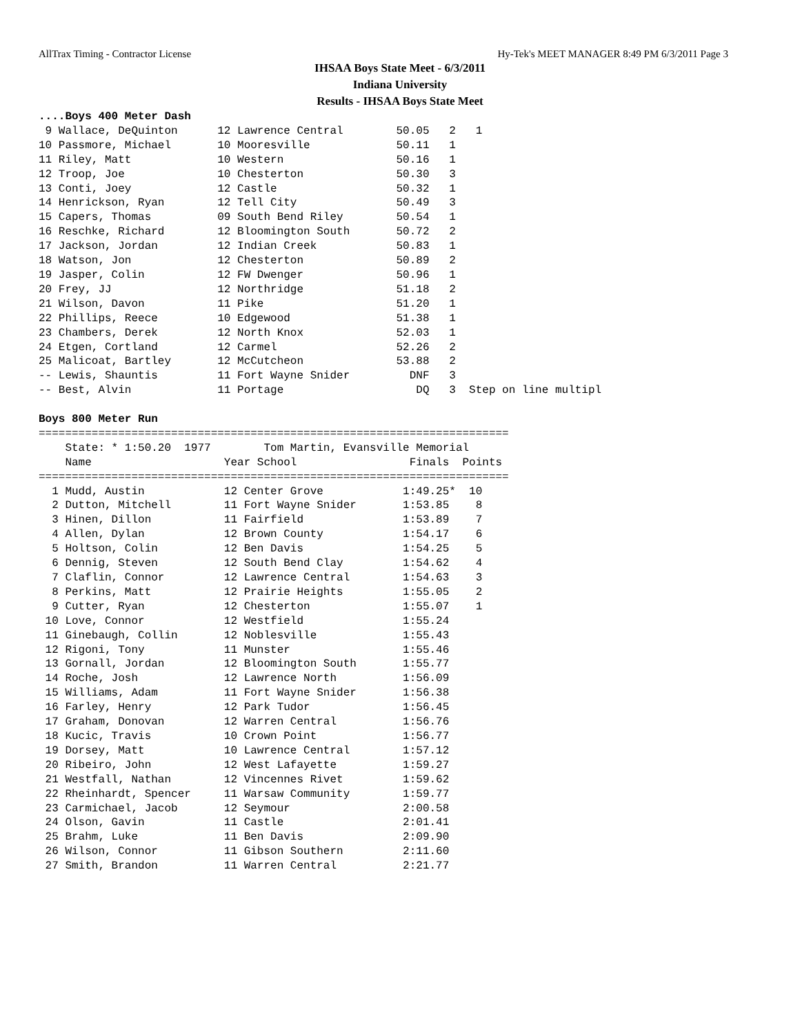AllTrax Timing - Contractor License Hy-Tek's MEET MANAGER 8:49 PM 6/3/2011 Page 3
IHSAA Boys State Meet - 6/3/2011
Indiana University
Results - IHSAA Boys State Meet
....Boys 400 Meter Dash
 9 Wallace, DeQuinton      12 Lawrence Central        50.05   2   1
10 Passmore, Michael       10 Mooresville             50.11   1
11 Riley, Matt             10 Western                 50.16   1
12 Troop, Joe              10 Chesterton              50.30   3
13 Conti, Joey             12 Castle                  50.32   1
14 Henrickson, Ryan        12 Tell City               50.49   3
15 Capers, Thomas          09 South Bend Riley        50.54   1
16 Reschke, Richard        12 Bloomington South       50.72   2
17 Jackson, Jordan         12 Indian Creek            50.83   1
18 Watson, Jon             12 Chesterton              50.89   2
19 Jasper, Colin           12 FW Dwenger              50.96   1
20 Frey, JJ                12 Northridge              51.18   2
21 Wilson, Davon           11 Pike                    51.20   1
22 Phillips, Reece         10 Edgewood                51.38   1
23 Chambers, Derek         12 North Knox              52.03   1
24 Etgen, Cortland         12 Carmel                  52.26   2
25 Malicoat, Bartley       12 McCutcheon              53.88   2
-- Lewis, Shauntis         11 Fort Wayne Snider         DNF   3
-- Best, Alvin             11 Portage                    DQ   3  Step on line multipl

Boys 800 Meter Run
=======================================================================
    State: * 1:50.20  1977        Tom Martin, Evansville Memorial
    Name                    Year School                 Finals  Points
=======================================================================
  1 Mudd, Austin            12 Center Grove            1:49.25*  10
  2 Dutton, Mitchell        11 Fort Wayne Snider       1:53.85    8
  3 Hinen, Dillon           11 Fairfield               1:53.89    7
  4 Allen, Dylan            12 Brown County            1:54.17    6
  5 Holtson, Colin          12 Ben Davis               1:54.25    5
  6 Dennig, Steven          12 South Bend Clay         1:54.62    4
  7 Claflin, Connor         12 Lawrence Central        1:54.63    3
  8 Perkins, Matt           12 Prairie Heights         1:55.05    2
  9 Cutter, Ryan            12 Chesterton              1:55.07    1
 10 Love, Connor            12 Westfield               1:55.24
 11 Ginebaugh, Collin       12 Noblesville             1:55.43
 12 Rigoni, Tony            11 Munster                 1:55.46
 13 Gornall, Jordan         12 Bloomington South       1:55.77
 14 Roche, Josh             12 Lawrence North          1:56.09
 15 Williams, Adam          11 Fort Wayne Snider       1:56.38
 16 Farley, Henry           12 Park Tudor              1:56.45
 17 Graham, Donovan         12 Warren Central          1:56.76
 18 Kucic, Travis           10 Crown Point             1:56.77
 19 Dorsey, Matt            10 Lawrence Central        1:57.12
 20 Ribeiro, John           12 West Lafayette          1:59.27
 21 Westfall, Nathan        12 Vincennes Rivet         1:59.62
 22 Rheinhardt, Spencer     11 Warsaw Community        1:59.77
 23 Carmichael, Jacob       12 Seymour                 2:00.58
 24 Olson, Gavin            11 Castle                  2:01.41
 25 Brahm, Luke             11 Ben Davis               2:09.90
 26 Wilson, Connor          11 Gibson Southern         2:11.60
 27 Smith, Brandon          11 Warren Central          2:21.77